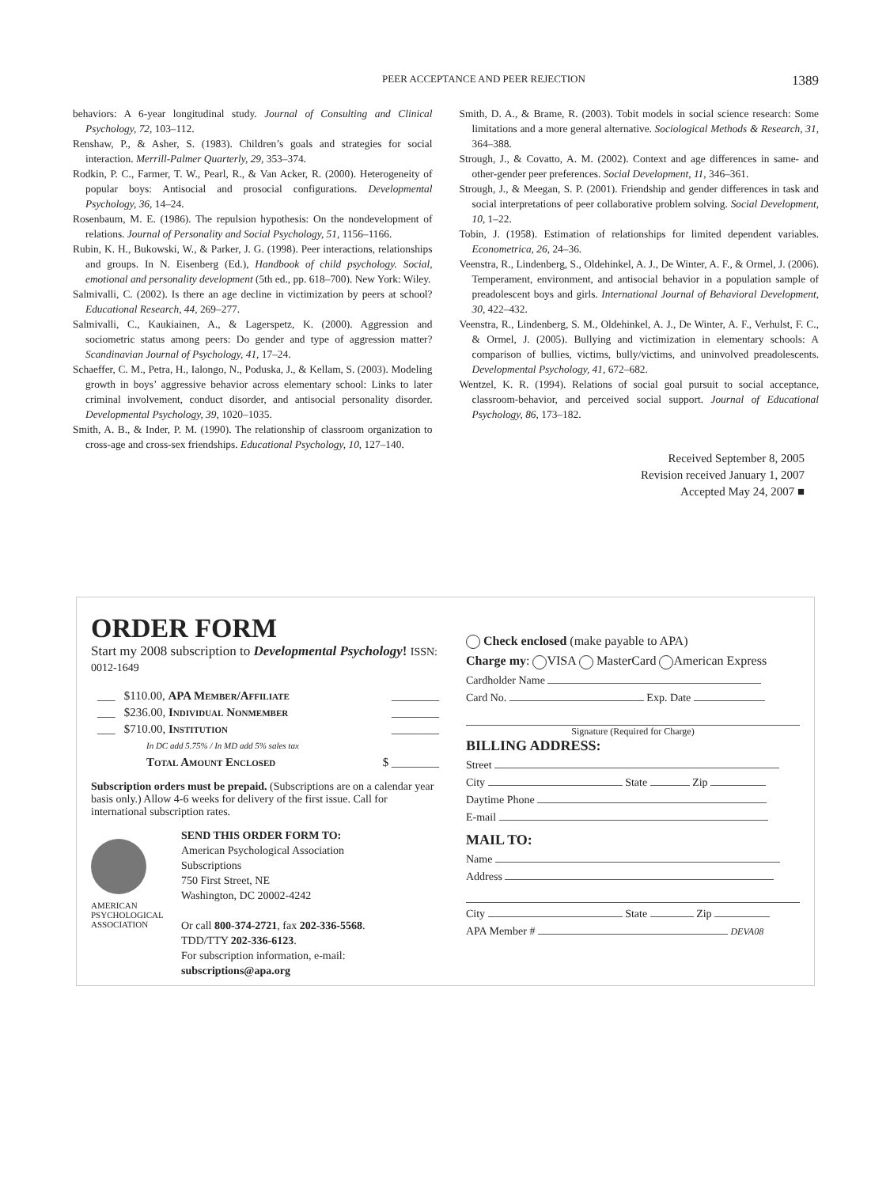PEER ACCEPTANCE AND PEER REJECTION 1389
behaviors: A 6-year longitudinal study. Journal of Consulting and Clinical Psychology, 72, 103–112.
Renshaw, P., & Asher, S. (1983). Children’s goals and strategies for social interaction. Merrill-Palmer Quarterly, 29, 353–374.
Rodkin, P. C., Farmer, T. W., Pearl, R., & Van Acker, R. (2000). Heterogeneity of popular boys: Antisocial and prosocial configurations. Developmental Psychology, 36, 14–24.
Rosenbaum, M. E. (1986). The repulsion hypothesis: On the nondevelopment of relations. Journal of Personality and Social Psychology, 51, 1156–1166.
Rubin, K. H., Bukowski, W., & Parker, J. G. (1998). Peer interactions, relationships and groups. In N. Eisenberg (Ed.), Handbook of child psychology. Social, emotional and personality development (5th ed., pp. 618–700). New York: Wiley.
Salmivalli, C. (2002). Is there an age decline in victimization by peers at school? Educational Research, 44, 269–277.
Salmivalli, C., Kaukiainen, A., & Lagerspetz, K. (2000). Aggression and sociometric status among peers: Do gender and type of aggression matter? Scandinavian Journal of Psychology, 41, 17–24.
Schaeffer, C. M., Petra, H., Ialongo, N., Poduska, J., & Kellam, S. (2003). Modeling growth in boys’ aggressive behavior across elementary school: Links to later criminal involvement, conduct disorder, and antisocial personality disorder. Developmental Psychology, 39, 1020–1035.
Smith, A. B., & Inder, P. M. (1990). The relationship of classroom organization to cross-age and cross-sex friendships. Educational Psychology, 10, 127–140.
Smith, D. A., & Brame, R. (2003). Tobit models in social science research: Some limitations and a more general alternative. Sociological Methods & Research, 31, 364–388.
Strough, J., & Covatto, A. M. (2002). Context and age differences in same- and other-gender peer preferences. Social Development, 11, 346–361.
Strough, J., & Meegan, S. P. (2001). Friendship and gender differences in task and social interpretations of peer collaborative problem solving. Social Development, 10, 1–22.
Tobin, J. (1958). Estimation of relationships for limited dependent variables. Econometrica, 26, 24–36.
Veenstra, R., Lindenberg, S., Oldehinkel, A. J., De Winter, A. F., & Ormel, J. (2006). Temperament, environment, and antisocial behavior in a population sample of preadolescent boys and girls. International Journal of Behavioral Development, 30, 422–432.
Veenstra, R., Lindenberg, S. M., Oldehinkel, A. J., De Winter, A. F., Verhulst, F. C., & Ormel, J. (2005). Bullying and victimization in elementary schools: A comparison of bullies, victims, bully/victims, and uninvolved preadolescents. Developmental Psychology, 41, 672–682.
Wentzel, K. R. (1994). Relations of social goal pursuit to social acceptance, classroom-behavior, and perceived social support. Journal of Educational Psychology, 86, 173–182.
Received September 8, 2005
Revision received January 1, 2007
Accepted May 24, 2007 ■
ORDER FORM
Start my 2008 subscription to Developmental Psychology! ISSN: 0012-1649
___ $110.00, APA Member/Affiliate ________
___ $236.00, Individual Nonmember ________
___ $710.00, Institution ________
In DC add 5.75% / In MD add 5% sales tax
Total Amount Enclosed $ ________
Subscription orders must be prepaid. (Subscriptions are on a calendar year basis only.) Allow 4-6 weeks for delivery of the first issue. Call for international subscription rates.
AMERICAN PSYCHOLOGICAL ASSOCIATION
SEND THIS ORDER FORM TO:
American Psychological Association
Subscriptions
750 First Street, NE
Washington, DC 20002-4242
Or call 800-374-2721, fax 202-336-5568.
TDD/TTY 202-336-6123.
For subscription information, e-mail:
subscriptions@apa.org
Check enclosed (make payable to APA)
Charge my: VISA MasterCard American Express
Cardholder Name
Card No. Exp. Date
Signature (Required for Charge)
BILLING ADDRESS:
Street
City State Zip
Daytime Phone
E-mail
MAIL TO:
Name
Address
City State Zip
APA Member # DEVA08